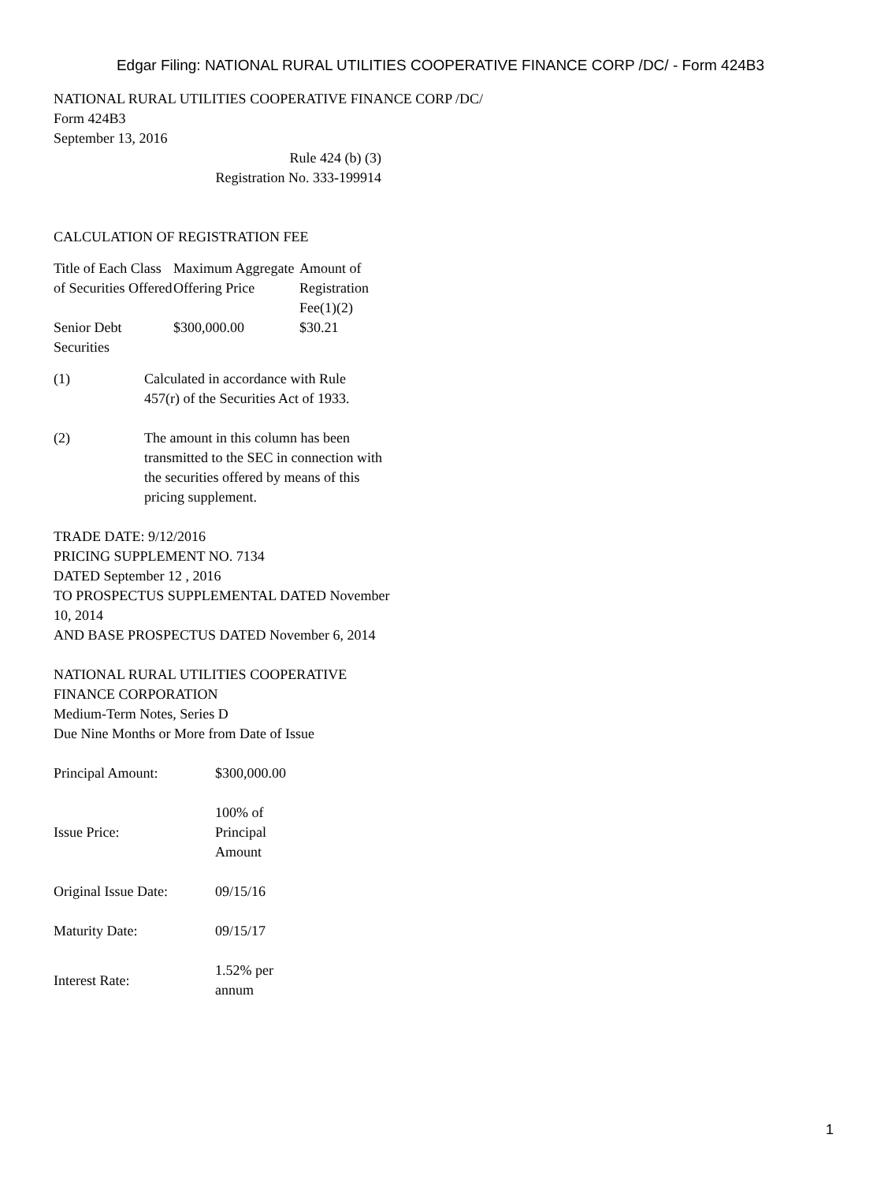Edgar Filing: NATIONAL RURAL UTILITIES COOPERATIVE FINANCE CORP /DC/ - Form 424B3
NATIONAL RURAL UTILITIES COOPERATIVE FINANCE CORP /DC/
Form 424B3
September 13, 2016
Rule 424 (b) (3)
Registration No. 333-199914
CALCULATION OF REGISTRATION FEE
| Title of Each Class of Securities Offered | Maximum Aggregate Offering Price | Amount of Registration Fee(1)(2) |
| Senior Debt Securities | $300,000.00 | $30.21 |
| (1) | Calculated in accordance with Rule 457(r) of the Securities Act of 1933. |
| (2) | The amount in this column has been transmitted to the SEC in connection with the securities offered by means of this pricing supplement. |
TRADE DATE: 9/12/2016
PRICING SUPPLEMENT NO. 7134
DATED September 12 , 2016
TO PROSPECTUS SUPPLEMENTAL DATED November 10, 2014
AND BASE PROSPECTUS DATED November 6, 2014
NATIONAL RURAL UTILITIES COOPERATIVE FINANCE CORPORATION
Medium-Term Notes, Series D
Due Nine Months or More from Date of Issue
| Principal Amount: | $300,000.00 |
| Issue Price: | 100% of Principal Amount |
| Original Issue Date: | 09/15/16 |
| Maturity Date: | 09/15/17 |
| Interest Rate: | 1.52% per annum |
1